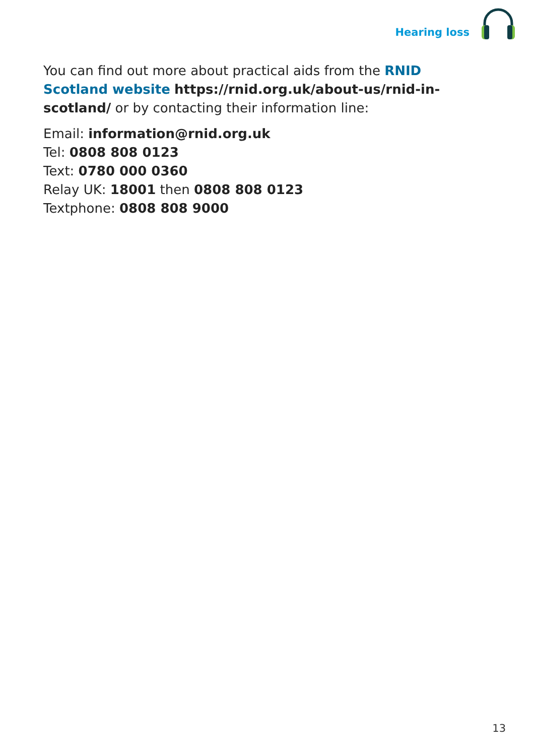Hearing loss
You can find out more about practical aids from the RNID Scotland website https://rnid.org.uk/about-us/rnid-in-scotland/ or by contacting their information line:
Email: information@rnid.org.uk
Tel: 0808 808 0123
Text: 0780 000 0360
Relay UK: 18001 then 0808 808 0123
Textphone: 0808 808 9000
13